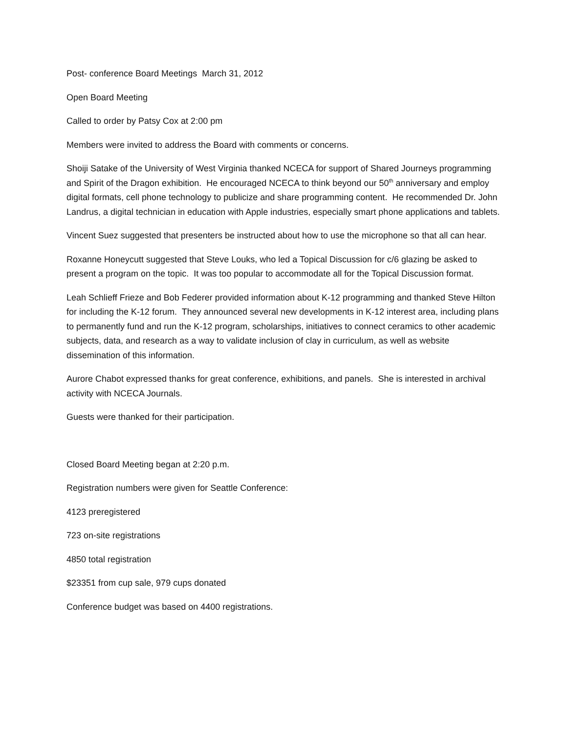Post- conference Board Meetings March 31, 2012
Open Board Meeting
Called to order by Patsy Cox at 2:00 pm
Members were invited to address the Board with comments or concerns.
Shoiji Satake of the University of West Virginia thanked NCECA for support of Shared Journeys programming and Spirit of the Dragon exhibition. He encouraged NCECA to think beyond our 50<sup>th</sup> anniversary and employ digital formats, cell phone technology to publicize and share programming content. He recommended Dr. John Landrus, a digital technician in education with Apple industries, especially smart phone applications and tablets.
Vincent Suez suggested that presenters be instructed about how to use the microphone so that all can hear.
Roxanne Honeycutt suggested that Steve Louks, who led a Topical Discussion for c/6 glazing be asked to present a program on the topic. It was too popular to accommodate all for the Topical Discussion format.
Leah Schlieff Frieze and Bob Federer provided information about K-12 programming and thanked Steve Hilton for including the K-12 forum. They announced several new developments in K-12 interest area, including plans to permanently fund and run the K-12 program, scholarships, initiatives to connect ceramics to other academic subjects, data, and research as a way to validate inclusion of clay in curriculum, as well as website dissemination of this information.
Aurore Chabot expressed thanks for great conference, exhibitions, and panels. She is interested in archival activity with NCECA Journals.
Guests were thanked for their participation.
Closed Board Meeting began at 2:20 p.m.
Registration numbers were given for Seattle Conference:
4123 preregistered
723 on-site registrations
4850 total registration
$23351 from cup sale, 979 cups donated
Conference budget was based on 4400 registrations.